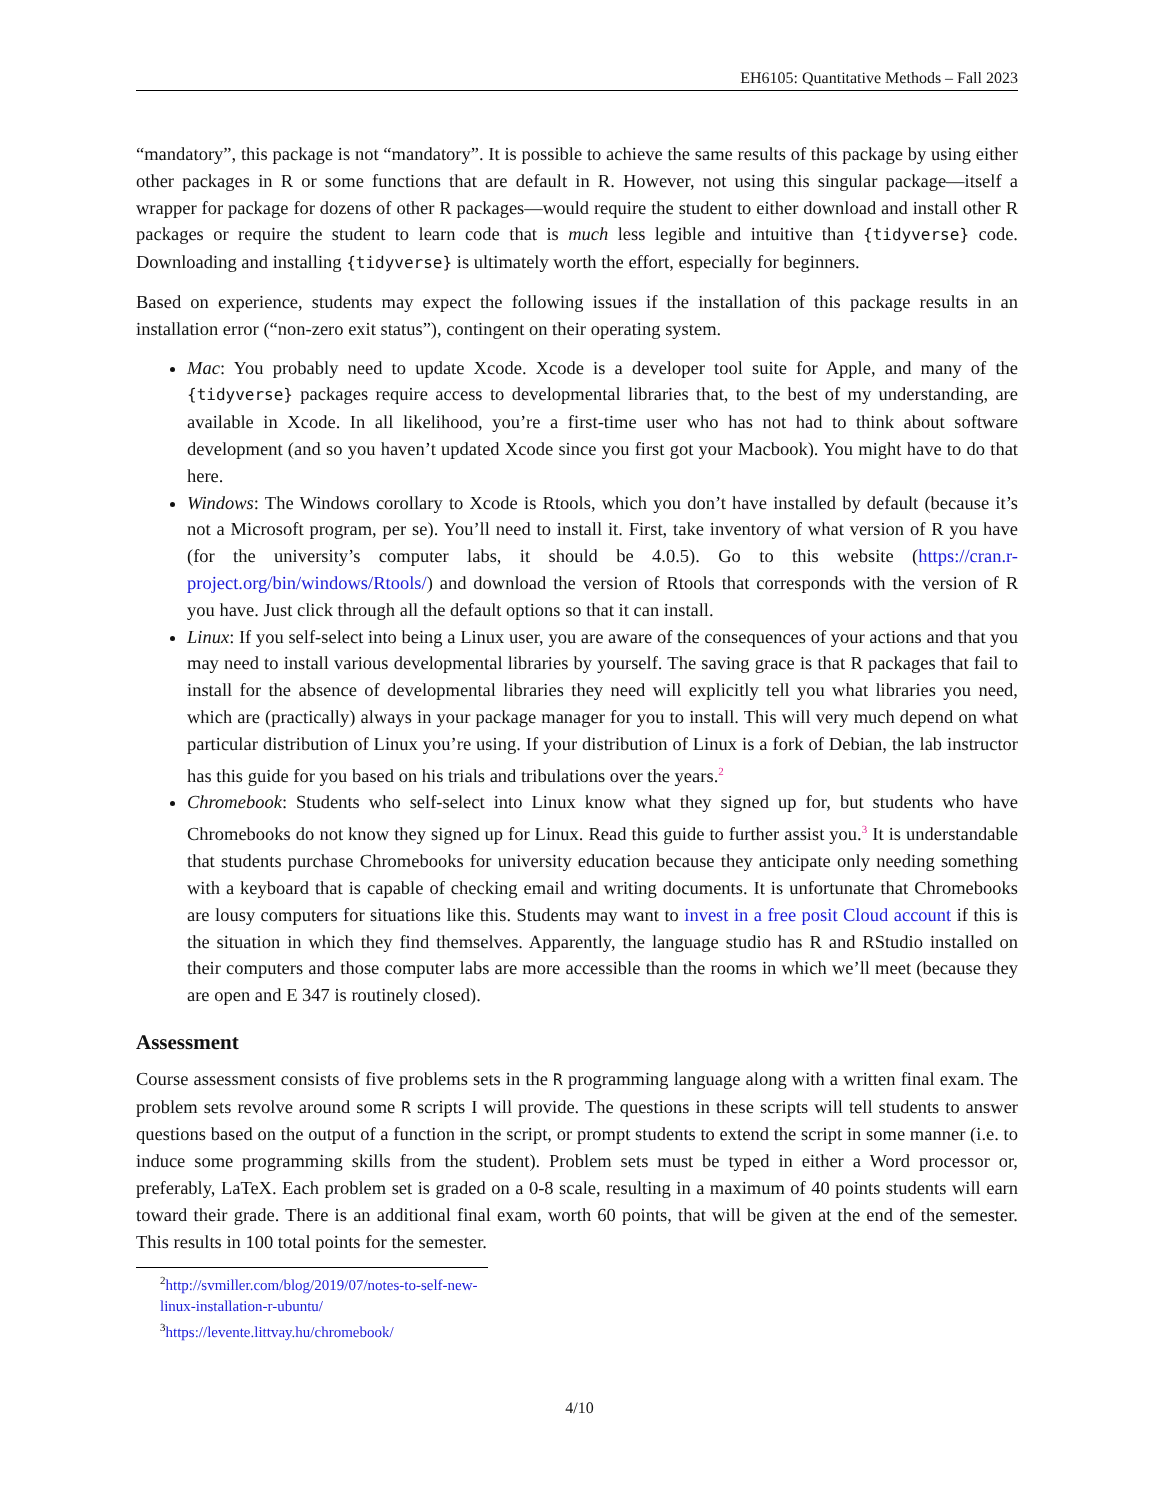EH6105: Quantitative Methods – Fall 2023
“mandatory”, this package is not “mandatory”. It is possible to achieve the same results of this package by using either other packages in R or some functions that are default in R. However, not using this singular package—itself a wrapper for package for dozens of other R packages—would require the student to either download and install other R packages or require the student to learn code that is much less legible and intuitive than {tidyverse} code. Downloading and installing {tidyverse} is ultimately worth the effort, especially for beginners.
Based on experience, students may expect the following issues if the installation of this package results in an installation error (“non-zero exit status”), contingent on their operating system.
Mac: You probably need to update Xcode. Xcode is a developer tool suite for Apple, and many of the {tidyverse} packages require access to developmental libraries that, to the best of my understanding, are available in Xcode. In all likelihood, you’re a first-time user who has not had to think about software development (and so you haven’t updated Xcode since you first got your Macbook). You might have to do that here.
Windows: The Windows corollary to Xcode is Rtools, which you don’t have installed by default (because it’s not a Microsoft program, per se). You’ll need to install it. First, take inventory of what version of R you have (for the university’s computer labs, it should be 4.0.5). Go to this website (https://cran.r-project.org/bin/windows/Rtools/) and download the version of Rtools that corresponds with the version of R you have. Just click through all the default options so that it can install.
Linux: If you self-select into being a Linux user, you are aware of the consequences of your actions and that you may need to install various developmental libraries by yourself. The saving grace is that R packages that fail to install for the absence of developmental libraries they need will explicitly tell you what libraries you need, which are (practically) always in your package manager for you to install. This will very much depend on what particular distribution of Linux you’re using. If your distribution of Linux is a fork of Debian, the lab instructor has this guide for you based on his trials and tribulations over the years.<sup>2</sup>
Chromebook: Students who self-select into Linux know what they signed up for, but students who have Chromebooks do not know they signed up for Linux. Read this guide to further assist you.<sup>3</sup> It is understandable that students purchase Chromebooks for university education because they anticipate only needing something with a keyboard that is capable of checking email and writing documents. It is unfortunate that Chromebooks are lousy computers for situations like this. Students may want to invest in a free posit Cloud account if this is the situation in which they find themselves. Apparently, the language studio has R and RStudio installed on their computers and those computer labs are more accessible than the rooms in which we’ll meet (because they are open and E 347 is routinely closed).
Assessment
Course assessment consists of five problems sets in the R programming language along with a written final exam. The problem sets revolve around some R scripts I will provide. The questions in these scripts will tell students to answer questions based on the output of a function in the script, or prompt students to extend the script in some manner (i.e. to induce some programming skills from the student). Problem sets must be typed in either a Word processor or, preferably, LaTeX. Each problem set is graded on a 0-8 scale, resulting in a maximum of 40 points students will earn toward their grade. There is an additional final exam, worth 60 points, that will be given at the end of the semester. This results in 100 total points for the semester.
<sup>2</sup> http://svmiller.com/blog/2019/07/notes-to-self-new-linux-installation-r-ubuntu/
<sup>3</sup> https://levente.littvay.hu/chromebook/
4/10